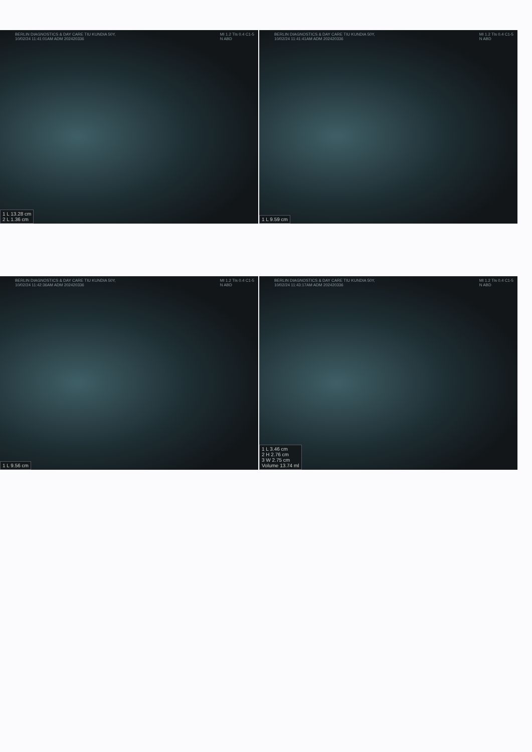BERLIN DIAGNOSTICS & DAY CARE TIU KUNDIA 50Y,
10/02/24 11:41:01AM ADM 202420336
MI 1.2 TIs 0.4 C1-5
N ABD
1 L 13.28 cm
2 L 1.36 cm
BERLIN DIAGNOSTICS & DAY CARE TIU KUNDIA 50Y,
10/02/24 11:41:41AM ADM 202420336
MI 1.2 TIs 0.4 C1-5
N ABD
1 L 9.59 cm
BERLIN DIAGNOSTICS & DAY CARE TIU KUNDIA 50Y,
10/02/24 11:42:36AM ADM 202420336
MI 1.2 TIs 0.4 C1-5
N ABD
1 L 9.56 cm
BERLIN DIAGNOSTICS & DAY CARE TIU KUNDIA 50Y,
10/02/24 11:43:17AM ADM 202420336
MI 1.2 TIs 0.4 C1-5
N ABD
1 L 3.46 cm
2 H 2.76 cm
3 W 2.75 cm
Volume 13.74 ml